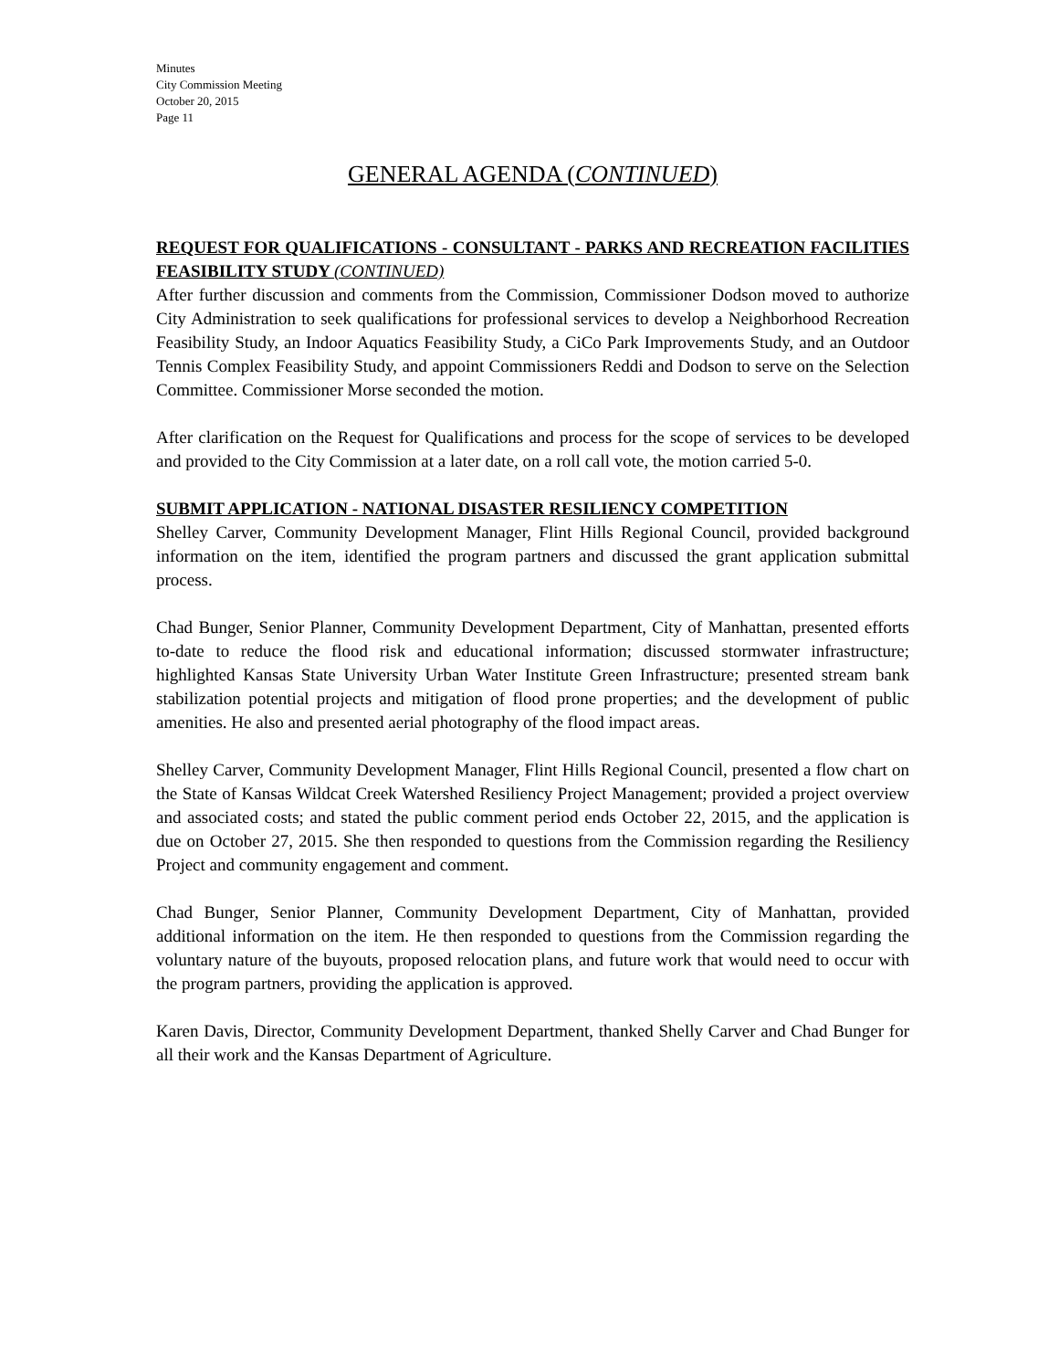Minutes
City Commission Meeting
October 20, 2015
Page 11
GENERAL AGENDA (CONTINUED)
REQUEST FOR QUALIFICATIONS - CONSULTANT - PARKS AND RECREATION FACILITIES FEASIBILITY STUDY (CONTINUED)
After further discussion and comments from the Commission, Commissioner Dodson moved to authorize City Administration to seek qualifications for professional services to develop a Neighborhood Recreation Feasibility Study, an Indoor Aquatics Feasibility Study, a CiCo Park Improvements Study, and an Outdoor Tennis Complex Feasibility Study, and appoint Commissioners Reddi and Dodson to serve on the Selection Committee. Commissioner Morse seconded the motion.
After clarification on the Request for Qualifications and process for the scope of services to be developed and provided to the City Commission at a later date, on a roll call vote, the motion carried 5-0.
SUBMIT APPLICATION - NATIONAL DISASTER RESILIENCY COMPETITION
Shelley Carver, Community Development Manager, Flint Hills Regional Council, provided background information on the item, identified the program partners and discussed the grant application submittal process.
Chad Bunger, Senior Planner, Community Development Department, City of Manhattan, presented efforts to-date to reduce the flood risk and educational information; discussed stormwater infrastructure; highlighted Kansas State University Urban Water Institute Green Infrastructure; presented stream bank stabilization potential projects and mitigation of flood prone properties; and the development of public amenities. He also and presented aerial photography of the flood impact areas.
Shelley Carver, Community Development Manager, Flint Hills Regional Council, presented a flow chart on the State of Kansas Wildcat Creek Watershed Resiliency Project Management; provided a project overview and associated costs; and stated the public comment period ends October 22, 2015, and the application is due on October 27, 2015. She then responded to questions from the Commission regarding the Resiliency Project and community engagement and comment.
Chad Bunger, Senior Planner, Community Development Department, City of Manhattan, provided additional information on the item. He then responded to questions from the Commission regarding the voluntary nature of the buyouts, proposed relocation plans, and future work that would need to occur with the program partners, providing the application is approved.
Karen Davis, Director, Community Development Department, thanked Shelly Carver and Chad Bunger for all their work and the Kansas Department of Agriculture.